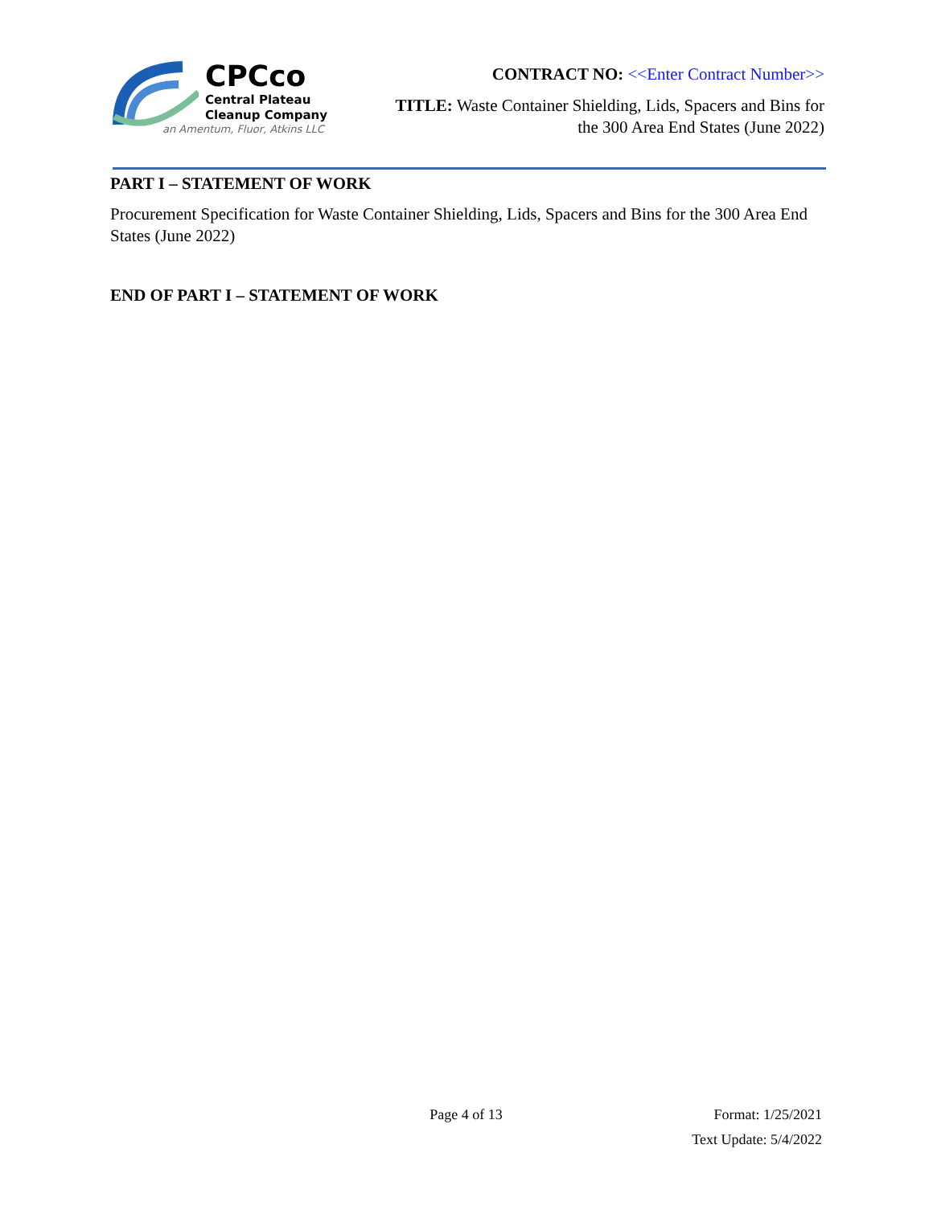CPCco
Central Plateau
Cleanup Company
an Amentum, Fluor, Atkins LLC
CONTRACT NO: <<Enter Contract Number>>
TITLE: Waste Container Shielding, Lids, Spacers and Bins for
the 300 Area End States (June 2022)
PART I – STATEMENT OF WORK
Procurement Specification for Waste Container Shielding, Lids, Spacers and Bins for the 300 Area End States (June 2022)
END OF PART I – STATEMENT OF WORK
Page 4 of 13 Format: 1/25/2021
Text Update: 5/4/2022